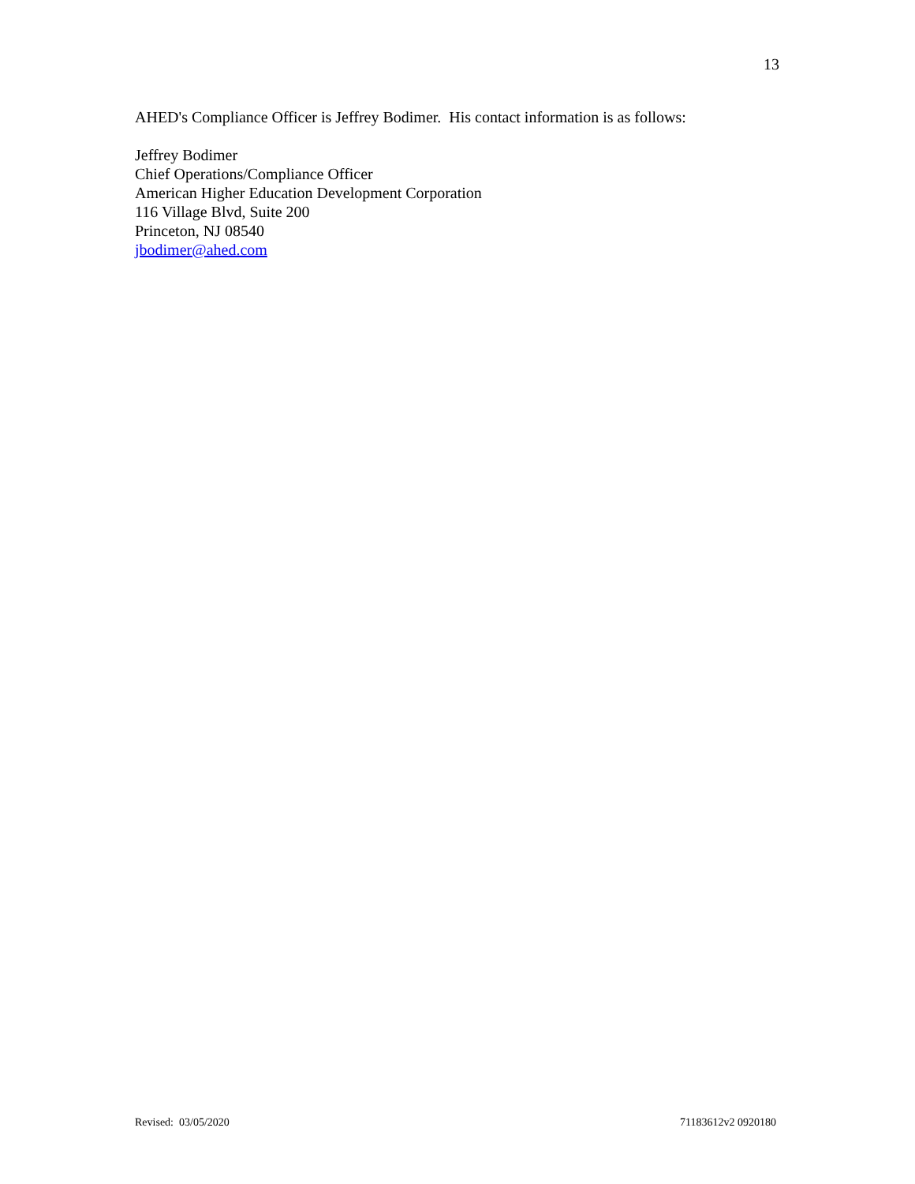13
AHED's Compliance Officer is Jeffrey Bodimer. His contact information is as follows:
Jeffrey Bodimer
Chief Operations/Compliance Officer
American Higher Education Development Corporation
116 Village Blvd, Suite 200
Princeton, NJ 08540
jbodimer@ahed.com
Revised: 03/05/2020 71183612v2 0920180